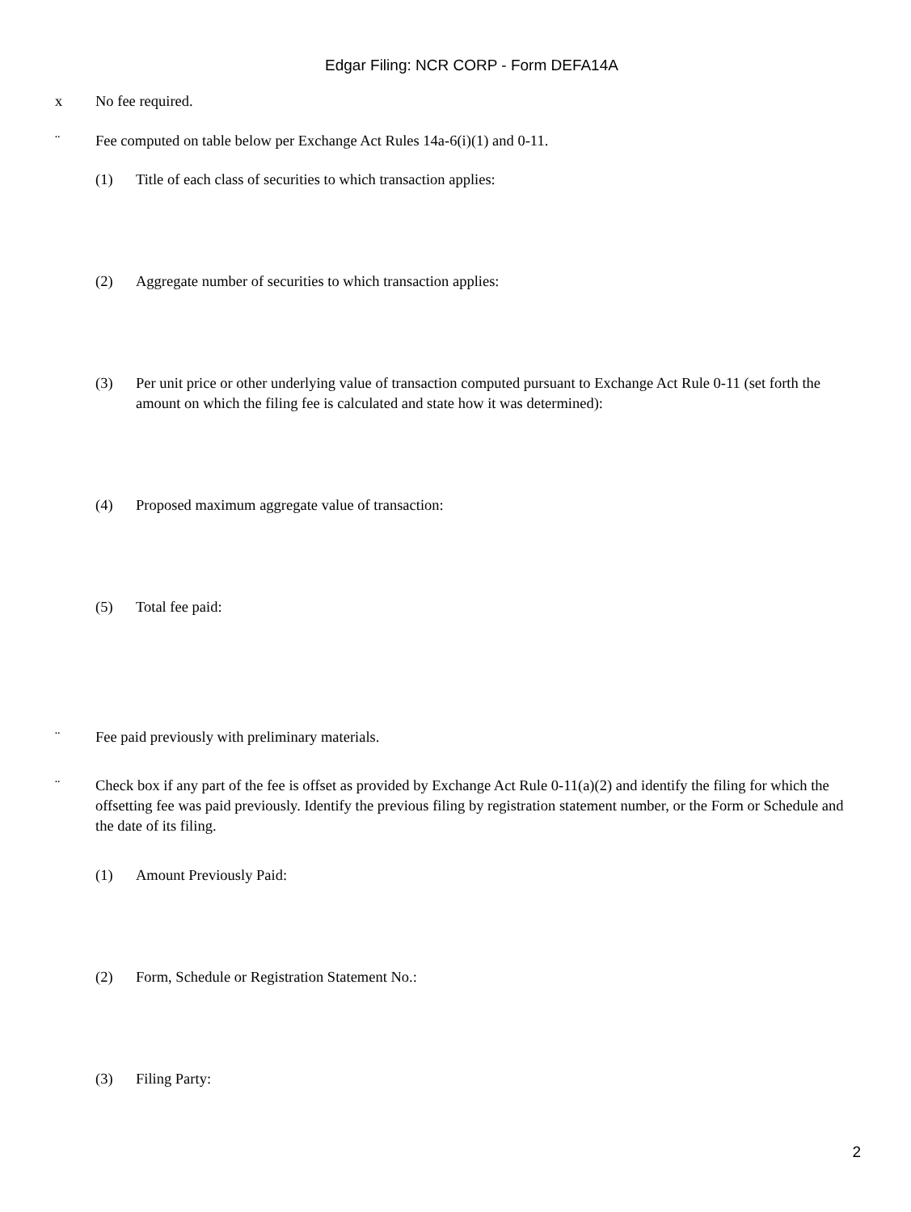Edgar Filing: NCR CORP - Form DEFA14A
x No fee required.
¨ Fee computed on table below per Exchange Act Rules 14a-6(i)(1) and 0-11.
(1) Title of each class of securities to which transaction applies:
(2) Aggregate number of securities to which transaction applies:
(3) Per unit price or other underlying value of transaction computed pursuant to Exchange Act Rule 0-11 (set forth the amount on which the filing fee is calculated and state how it was determined):
(4) Proposed maximum aggregate value of transaction:
(5) Total fee paid:
¨ Fee paid previously with preliminary materials.
¨ Check box if any part of the fee is offset as provided by Exchange Act Rule 0-11(a)(2) and identify the filing for which the offsetting fee was paid previously. Identify the previous filing by registration statement number, or the Form or Schedule and the date of its filing.
(1) Amount Previously Paid:
(2) Form, Schedule or Registration Statement No.:
(3) Filing Party:
2